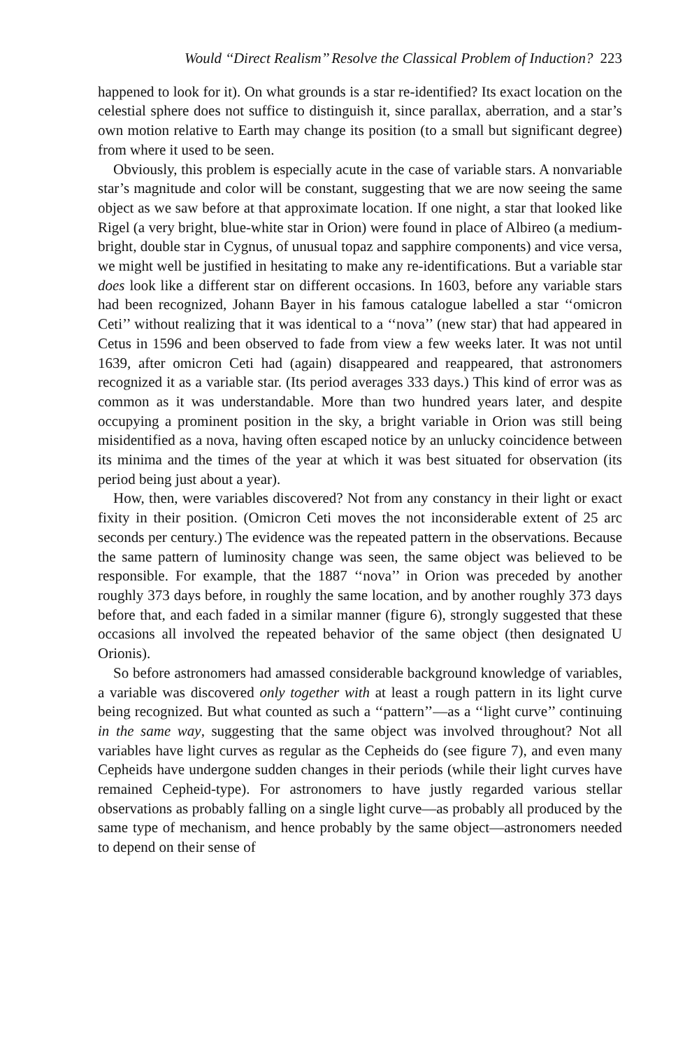Would ‘‘Direct Realism’’ Resolve the Classical Problem of Induction? 223
happened to look for it). On what grounds is a star re-identified? Its exact location on the celestial sphere does not suffice to distinguish it, since parallax, aberration, and a star’s own motion relative to Earth may change its position (to a small but significant degree) from where it used to be seen.
Obviously, this problem is especially acute in the case of variable stars. A nonvariable star’s magnitude and color will be constant, suggesting that we are now seeing the same object as we saw before at that approximate location. If one night, a star that looked like Rigel (a very bright, blue-white star in Orion) were found in place of Albireo (a medium-bright, double star in Cygnus, of unusual topaz and sapphire components) and vice versa, we might well be justified in hesitating to make any re-identifications. But a variable star does look like a different star on different occasions. In 1603, before any variable stars had been recognized, Johann Bayer in his famous catalogue labelled a star ‘‘omicron Ceti’’ without realizing that it was identical to a ‘‘nova’’ (new star) that had appeared in Cetus in 1596 and been observed to fade from view a few weeks later. It was not until 1639, after omicron Ceti had (again) disappeared and reappeared, that astronomers recognized it as a variable star. (Its period averages 333 days.) This kind of error was as common as it was understandable. More than two hundred years later, and despite occupying a prominent position in the sky, a bright variable in Orion was still being misidentified as a nova, having often escaped notice by an unlucky coincidence between its minima and the times of the year at which it was best situated for observation (its period being just about a year).
How, then, were variables discovered? Not from any constancy in their light or exact fixity in their position. (Omicron Ceti moves the not inconsiderable extent of 25 arc seconds per century.) The evidence was the repeated pattern in the observations. Because the same pattern of luminosity change was seen, the same object was believed to be responsible. For example, that the 1887 ‘‘nova’’ in Orion was preceded by another roughly 373 days before, in roughly the same location, and by another roughly 373 days before that, and each faded in a similar manner (figure 6), strongly suggested that these occasions all involved the repeated behavior of the same object (then designated U Orionis).
So before astronomers had amassed considerable background knowledge of variables, a variable was discovered only together with at least a rough pattern in its light curve being recognized. But what counted as such a ‘‘pattern’’—as a ‘‘light curve’’ continuing in the same way, suggesting that the same object was involved throughout? Not all variables have light curves as regular as the Cepheids do (see figure 7), and even many Cepheids have undergone sudden changes in their periods (while their light curves have remained Cepheid-type). For astronomers to have justly regarded various stellar observations as probably falling on a single light curve—as probably all produced by the same type of mechanism, and hence probably by the same object—astronomers needed to depend on their sense of